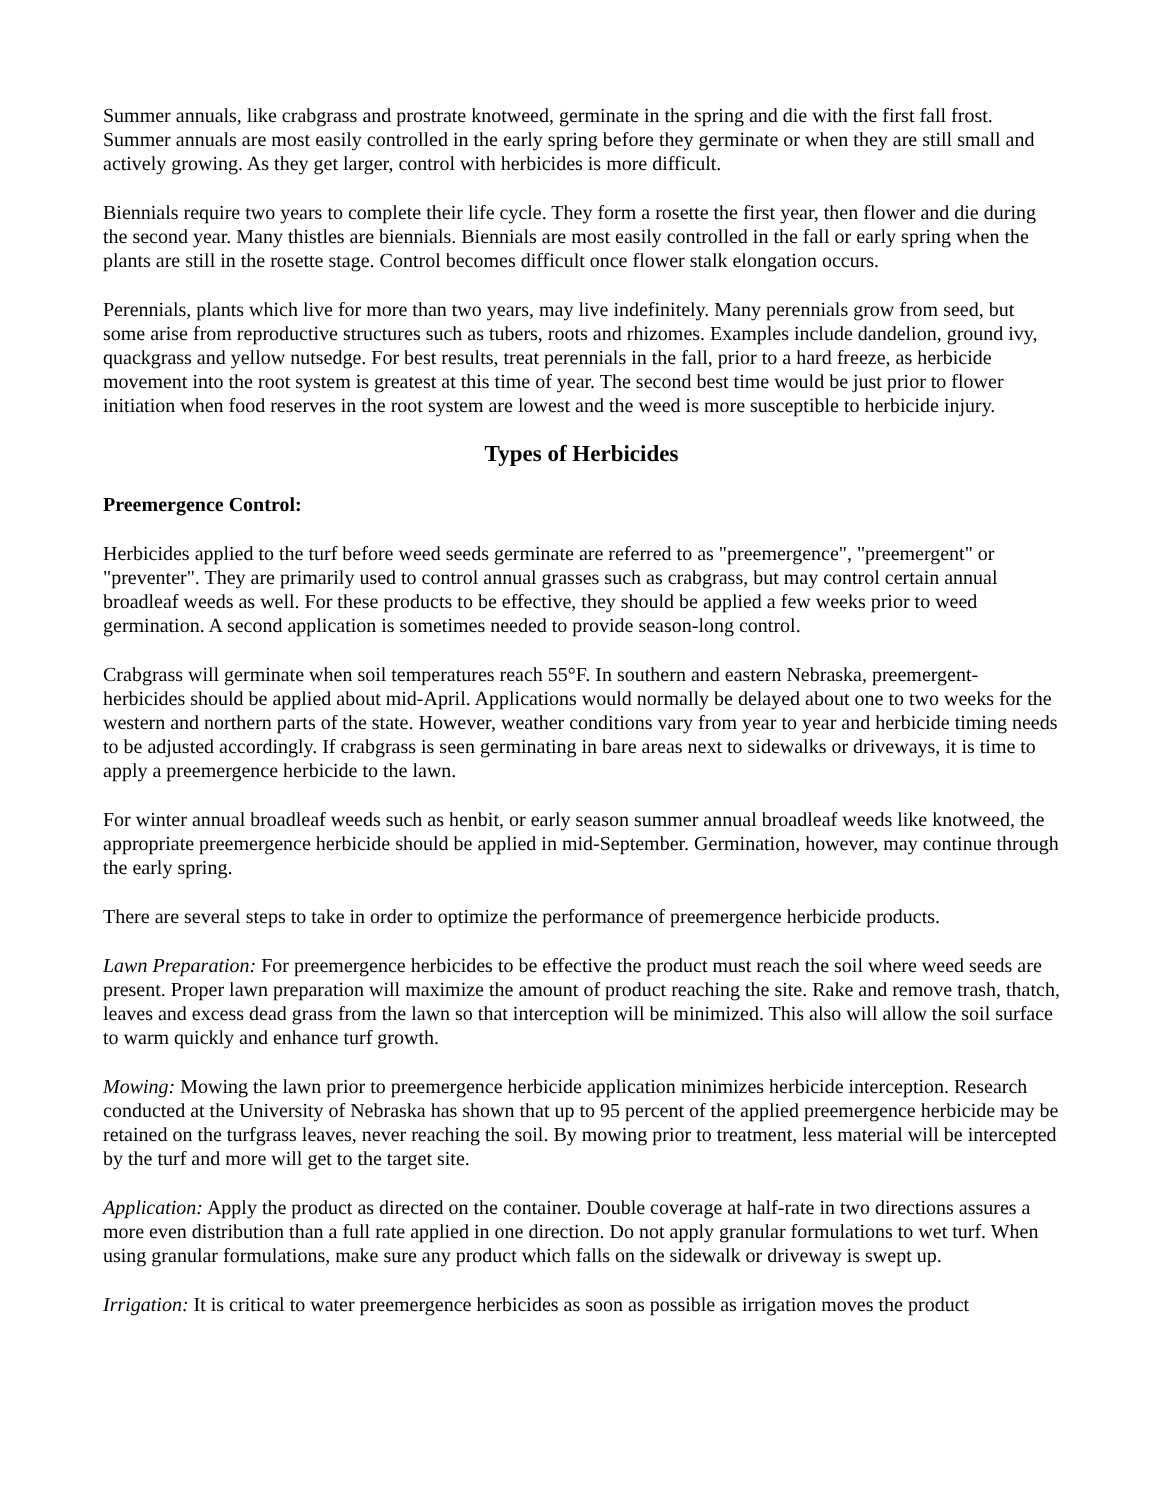Summer annuals, like crabgrass and prostrate knotweed, germinate in the spring and die with the first fall frost. Summer annuals are most easily controlled in the early spring before they germinate or when they are still small and actively growing. As they get larger, control with herbicides is more difficult.
Biennials require two years to complete their life cycle. They form a rosette the first year, then flower and die during the second year. Many thistles are biennials. Biennials are most easily controlled in the fall or early spring when the plants are still in the rosette stage. Control becomes difficult once flower stalk elongation occurs.
Perennials, plants which live for more than two years, may live indefinitely. Many perennials grow from seed, but some arise from reproductive structures such as tubers, roots and rhizomes. Examples include dandelion, ground ivy, quackgrass and yellow nutsedge. For best results, treat perennials in the fall, prior to a hard freeze, as herbicide movement into the root system is greatest at this time of year. The second best time would be just prior to flower initiation when food reserves in the root system are lowest and the weed is more susceptible to herbicide injury.
Types of Herbicides
Preemergence Control:
Herbicides applied to the turf before weed seeds germinate are referred to as "preemergence", "preemergent" or "preventer". They are primarily used to control annual grasses such as crabgrass, but may control certain annual broadleaf weeds as well. For these products to be effective, they should be applied a few weeks prior to weed germination. A second application is sometimes needed to provide season-long control.
Crabgrass will germinate when soil temperatures reach 55°F. In southern and eastern Nebraska, preemergent-herbicides should be applied about mid-April. Applications would normally be delayed about one to two weeks for the western and northern parts of the state. However, weather conditions vary from year to year and herbicide timing needs to be adjusted accordingly. If crabgrass is seen germinating in bare areas next to sidewalks or driveways, it is time to apply a preemergence herbicide to the lawn.
For winter annual broadleaf weeds such as henbit, or early season summer annual broadleaf weeds like knotweed, the appropriate preemergence herbicide should be applied in mid-September. Germination, however, may continue through the early spring.
There are several steps to take in order to optimize the performance of preemergence herbicide products.
Lawn Preparation: For preemergence herbicides to be effective the product must reach the soil where weed seeds are present. Proper lawn preparation will maximize the amount of product reaching the site. Rake and remove trash, thatch, leaves and excess dead grass from the lawn so that interception will be minimized. This also will allow the soil surface to warm quickly and enhance turf growth.
Mowing: Mowing the lawn prior to preemergence herbicide application minimizes herbicide interception. Research conducted at the University of Nebraska has shown that up to 95 percent of the applied preemergence herbicide may be retained on the turfgrass leaves, never reaching the soil. By mowing prior to treatment, less material will be intercepted by the turf and more will get to the target site.
Application: Apply the product as directed on the container. Double coverage at half-rate in two directions assures a more even distribution than a full rate applied in one direction. Do not apply granular formulations to wet turf. When using granular formulations, make sure any product which falls on the sidewalk or driveway is swept up.
Irrigation: It is critical to water preemergence herbicides as soon as possible as irrigation moves the product